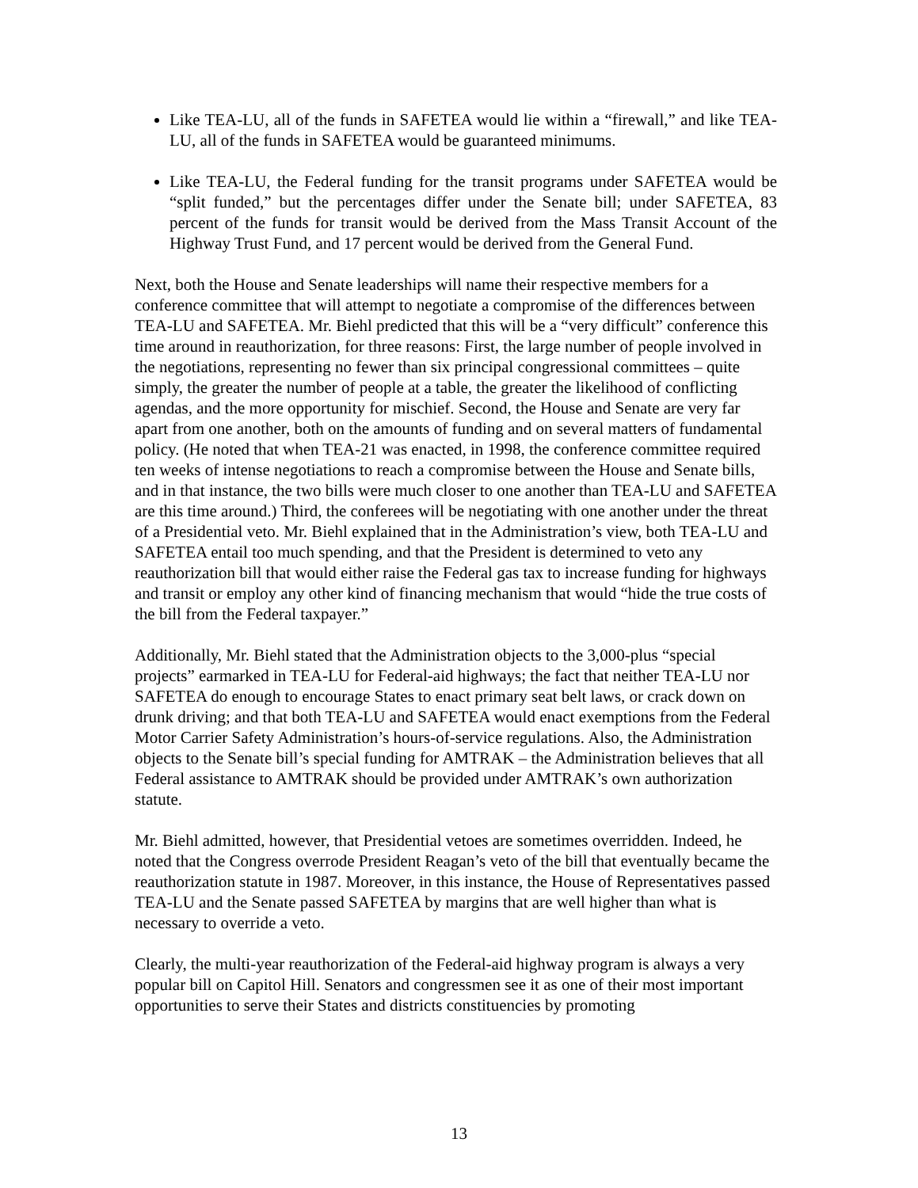Like TEA-LU, all of the funds in SAFETEA would lie within a “firewall,” and like TEA-LU, all of the funds in SAFETEA would be guaranteed minimums.
Like TEA-LU, the Federal funding for the transit programs under SAFETEA would be “split funded,” but the percentages differ under the Senate bill; under SAFETEA, 83 percent of the funds for transit would be derived from the Mass Transit Account of the Highway Trust Fund, and 17 percent would be derived from the General Fund.
Next, both the House and Senate leaderships will name their respective members for a conference committee that will attempt to negotiate a compromise of the differences between TEA-LU and SAFETEA. Mr. Biehl predicted that this will be a “very difficult” conference this time around in reauthorization, for three reasons: First, the large number of people involved in the negotiations, representing no fewer than six principal congressional committees – quite simply, the greater the number of people at a table, the greater the likelihood of conflicting agendas, and the more opportunity for mischief. Second, the House and Senate are very far apart from one another, both on the amounts of funding and on several matters of fundamental policy. (He noted that when TEA-21 was enacted, in 1998, the conference committee required ten weeks of intense negotiations to reach a compromise between the House and Senate bills, and in that instance, the two bills were much closer to one another than TEA-LU and SAFETEA are this time around.) Third, the conferees will be negotiating with one another under the threat of a Presidential veto. Mr. Biehl explained that in the Administration’s view, both TEA-LU and SAFETEA entail too much spending, and that the President is determined to veto any reauthorization bill that would either raise the Federal gas tax to increase funding for highways and transit or employ any other kind of financing mechanism that would “hide the true costs of the bill from the Federal taxpayer.”
Additionally, Mr. Biehl stated that the Administration objects to the 3,000-plus “special projects” earmarked in TEA-LU for Federal-aid highways; the fact that neither TEA-LU nor SAFETEA do enough to encourage States to enact primary seat belt laws, or crack down on drunk driving; and that both TEA-LU and SAFETEA would enact exemptions from the Federal Motor Carrier Safety Administration’s hours-of-service regulations. Also, the Administration objects to the Senate bill’s special funding for AMTRAK – the Administration believes that all Federal assistance to AMTRAK should be provided under AMTRAK’s own authorization statute.
Mr. Biehl admitted, however, that Presidential vetoes are sometimes overridden. Indeed, he noted that the Congress overrode President Reagan’s veto of the bill that eventually became the reauthorization statute in 1987. Moreover, in this instance, the House of Representatives passed TEA-LU and the Senate passed SAFETEA by margins that are well higher than what is necessary to override a veto.
Clearly, the multi-year reauthorization of the Federal-aid highway program is always a very popular bill on Capitol Hill. Senators and congressmen see it as one of their most important opportunities to serve their States and districts constituencies by promoting
13